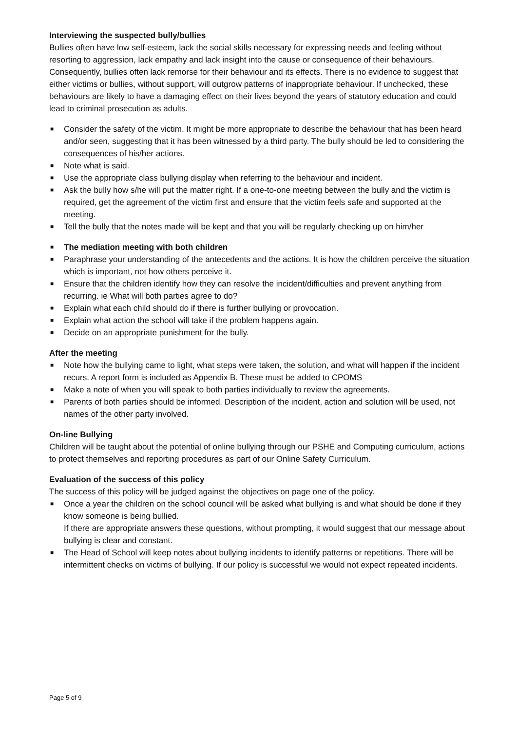Interviewing the suspected bully/bullies
Bullies often have low self-esteem, lack the social skills necessary for expressing needs and feeling without resorting to aggression, lack empathy and lack insight into the cause or consequence of their behaviours. Consequently, bullies often lack remorse for their behaviour and its effects. There is no evidence to suggest that either victims or bullies, without support, will outgrow patterns of inappropriate behaviour. If unchecked, these behaviours are likely to have a damaging effect on their lives beyond the years of statutory education and could lead to criminal prosecution as adults.
■ Consider the safety of the victim. It might be more appropriate to describe the behaviour that has been heard and/or seen, suggesting that it has been witnessed by a third party. The bully should be led to considering the consequences of his/her actions.
■ Note what is said.
■ Use the appropriate class bullying display when referring to the behaviour and incident.
■ Ask the bully how s/he will put the matter right. If a one-to-one meeting between the bully and the victim is required, get the agreement of the victim first and ensure that the victim feels safe and supported at the meeting.
■ Tell the bully that the notes made will be kept and that you will be regularly checking up on him/her
■ The mediation meeting with both children
■ Paraphrase your understanding of the antecedents and the actions. It is how the children perceive the situation which is important, not how others perceive it.
■ Ensure that the children identify how they can resolve the incident/difficulties and prevent anything from recurring. ie What will both parties agree to do?
■ Explain what each child should do if there is further bullying or provocation.
■ Explain what action the school will take if the problem happens again.
■ Decide on an appropriate punishment for the bully.
After the meeting
■ Note how the bullying came to light, what steps were taken, the solution, and what will happen if the incident recurs. A report form is included as Appendix B. These must be added to CPOMS
■ Make a note of when you will speak to both parties individually to review the agreements.
■ Parents of both parties should be informed. Description of the incident, action and solution will be used, not names of the other party involved.
On-line Bullying
Children will be taught about the potential of online bullying through our PSHE and Computing curriculum, actions to protect themselves and reporting procedures as part of our Online Safety Curriculum.
Evaluation of the success of this policy
The success of this policy will be judged against the objectives on page one of the policy.
■ Once a year the children on the school council will be asked what bullying is and what should be done if they know someone is being bullied.
If there are appropriate answers these questions, without prompting, it would suggest that our message about bullying is clear and constant.
■ The Head of School will keep notes about bullying incidents to identify patterns or repetitions. There will be intermittent checks on victims of bullying. If our policy is successful we would not expect repeated incidents.
Page 5 of 9